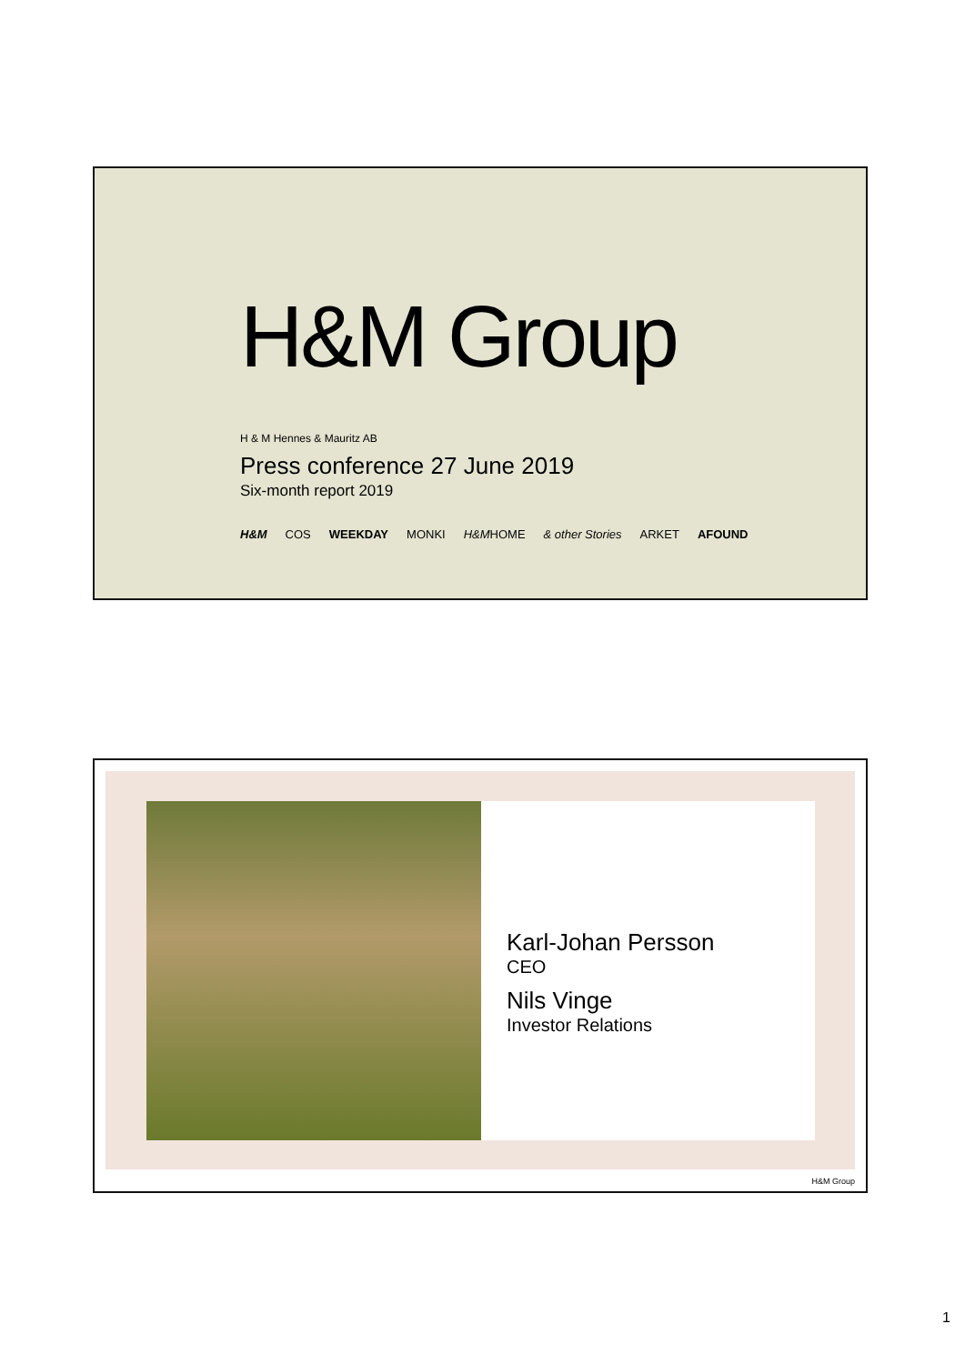H&M Group
H & M Hennes & Mauritz AB
Press conference 27 June 2019
Six-month report 2019
H&M COS WEEKDAY MONKI H&MHOME & other Stories ARKET AFOUND
Karl-Johan Persson
CEO
Nils Vinge
Investor Relations
H&M Group
1